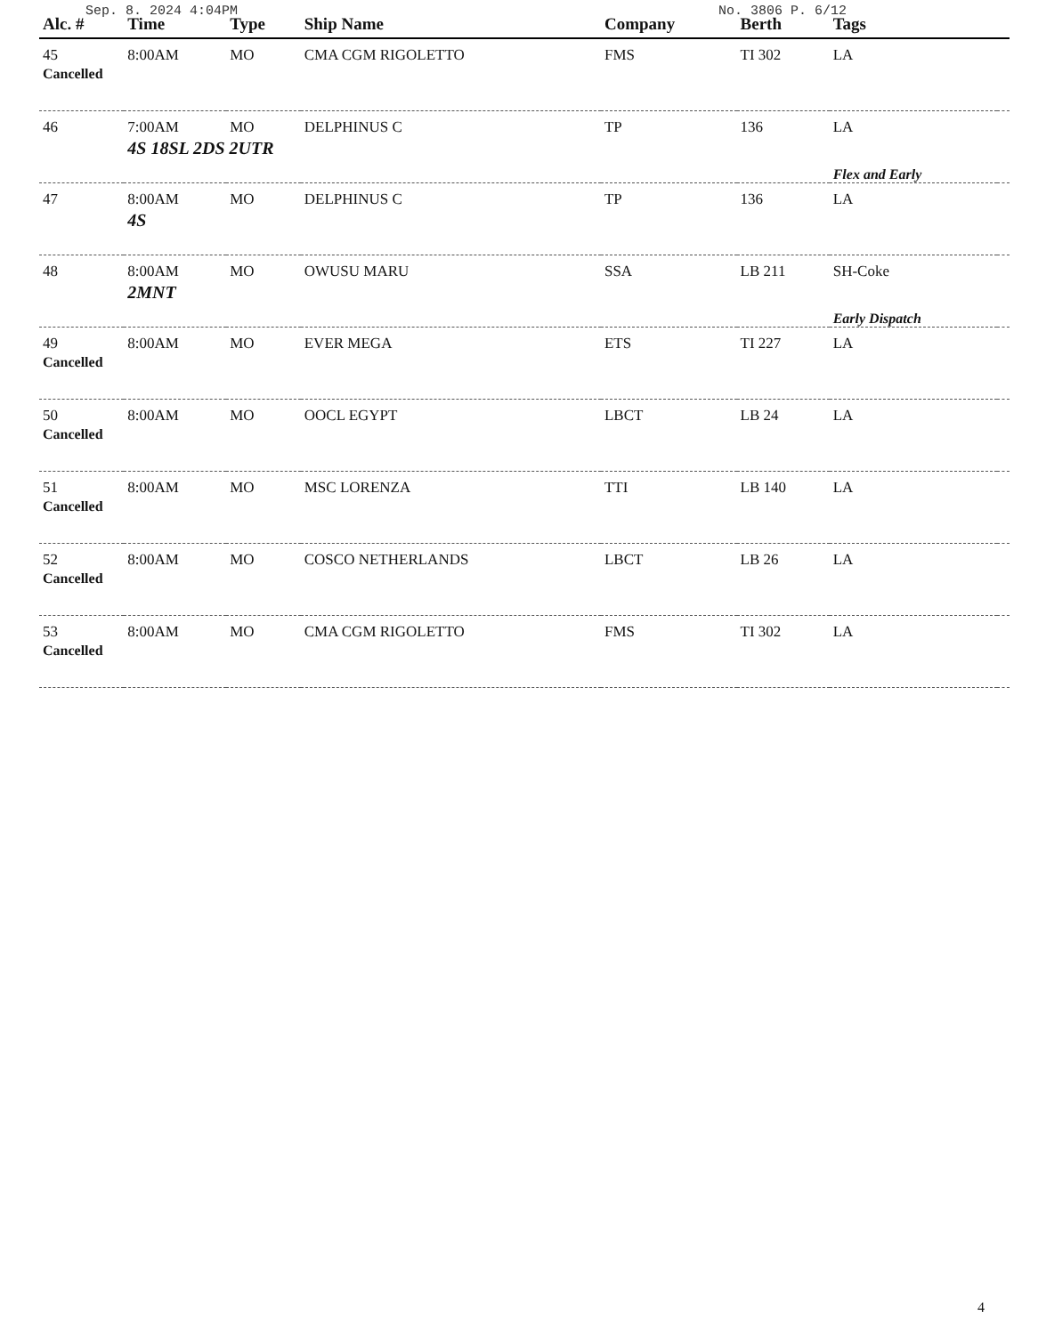Sep. 8. 2024 4:04PM No. 3806 P. 6/12
| Alc. # | Time | Type | Ship Name | Company | Berth | Tags | |
| --- | --- | --- | --- | --- | --- | --- | --- |
| 45 | 8:00AM | MO | CMA CGM RIGOLETTO | FMS | TI 302 | LA | |
| Cancelled | | | | | | | |
| 46 | 7:00AM | MO | DELPHINUS C | TP | 136 | LA | |
| | 4S 18SL 2DS 2UTR | | | | | Flex and Early | |
| 47 | 8:00AM | MO | DELPHINUS C | TP | 136 | LA | |
| | 4S | | | | | | |
| 48 | 8:00AM | MO | OWUSU MARU | SSA | LB 211 | SH-Coke | |
| | 2MNT | | | | | Early Dispatch | |
| 49 | 8:00AM | MO | EVER MEGA | ETS | TI 227 | LA | |
| Cancelled | | | | | | | |
| 50 | 8:00AM | MO | OOCL EGYPT | LBCT | LB 24 | LA | |
| Cancelled | | | | | | | |
| 51 | 8:00AM | MO | MSC LORENZA | TTI | LB 140 | LA | |
| Cancelled | | | | | | | |
| 52 | 8:00AM | MO | COSCO NETHERLANDS | LBCT | LB 26 | LA | |
| Cancelled | | | | | | | |
| 53 | 8:00AM | MO | CMA CGM RIGOLETTO | FMS | TI 302 | LA | |
| Cancelled | | | | | | | |
4